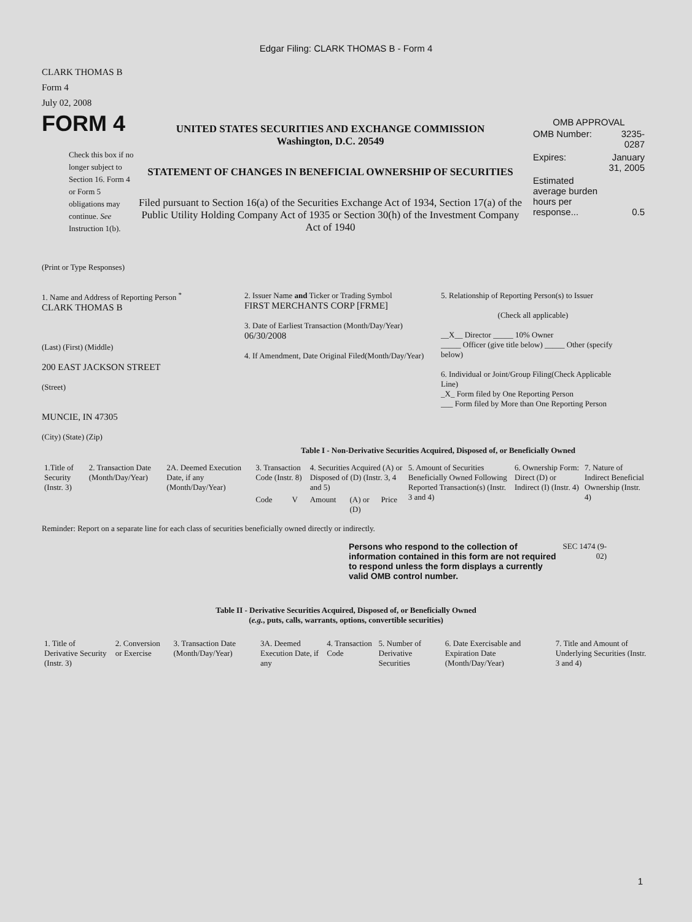Edgar Filing: CLARK THOMAS B - Form 4
CLARK THOMAS B
Form 4
July 02, 2008
FORM 4
Check this box if no longer subject to Section 16. Form 4 or Form 5 obligations may continue. See Instruction 1(b).
UNITED STATES SECURITIES AND EXCHANGE COMMISSION
Washington, D.C. 20549
STATEMENT OF CHANGES IN BENEFICIAL OWNERSHIP OF SECURITIES
Filed pursuant to Section 16(a) of the Securities Exchange Act of 1934, Section 17(a) of the Public Utility Holding Company Act of 1935 or Section 30(h) of the Investment Company Act of 1940
OMB APPROVAL
| OMB Number: | 3235-0287 |
| Expires: | January 31, 2005 |
| Estimated average burden hours per response... | 0.5 |
(Print or Type Responses)
1. Name and Address of Reporting Person <sup>*</sup>
CLARK THOMAS B
(Last) (First) (Middle)
200 EAST JACKSON STREET
(Street)
MUNCIE, IN 47305
(City) (State) (Zip)
2. Issuer Name and Ticker or Trading Symbol
FIRST MERCHANTS CORP [FRME]
3. Date of Earliest Transaction (Month/Day/Year)
06/30/2008
4. If Amendment, Date Original Filed(Month/Day/Year)
5. Relationship of Reporting Person(s) to Issuer
(Check all applicable)
__X__ Director _____ 10% Owner
_____ Officer (give title below) _____ Other (specify below)
6. Individual or Joint/Group Filing(Check Applicable Line)
_X_ Form filed by One Reporting Person
___ Form filed by More than One Reporting Person
Table I - Non-Derivative Securities Acquired, Disposed of, or Beneficially Owned
| 1.Title of Security (Instr. 3) | 2. Transaction Date (Month/Day/Year) | 2A. Deemed Execution Date, if any (Month/Day/Year) | 3. Transaction Code (Instr. 8) | | 4. Securities Acquired (A) or Disposed of (D) (Instr. 3, 4 and 5) | | | 5. Amount of Securities Beneficially Owned Following Reported Transaction(s) (Instr. 3 and 4) | 6. Ownership Form: Direct (D) or Indirect (I) (Instr. 4) | 7. Nature of Indirect Beneficial Ownership (Instr. 4) |
| --- | --- | --- | --- | --- | --- | --- | --- | --- | --- | --- |
| | | | Code | V | Amount | (A) or (D) | Price | | | |
Reminder: Report on a separate line for each class of securities beneficially owned directly or indirectly.
Persons who respond to the collection of information contained in this form are not required to respond unless the form displays a currently valid OMB control number.
SEC 1474 (9-02)
Table II - Derivative Securities Acquired, Disposed of, or Beneficially Owned
(e.g., puts, calls, warrants, options, convertible securities)
| 1. Title of Derivative Security (Instr. 3) | 2. Conversion or Exercise | 3. Transaction Date (Month/Day/Year) | 3A. Deemed Execution Date, if any | 4. Transaction Code | 5. Number of Derivative Securities | 6. Date Exercisable and Expiration Date (Month/Day/Year) | 7. Title and Amount of Underlying Securities (Instr. 3 and 4) |
| --- | --- | --- | --- | --- | --- | --- | --- |
1